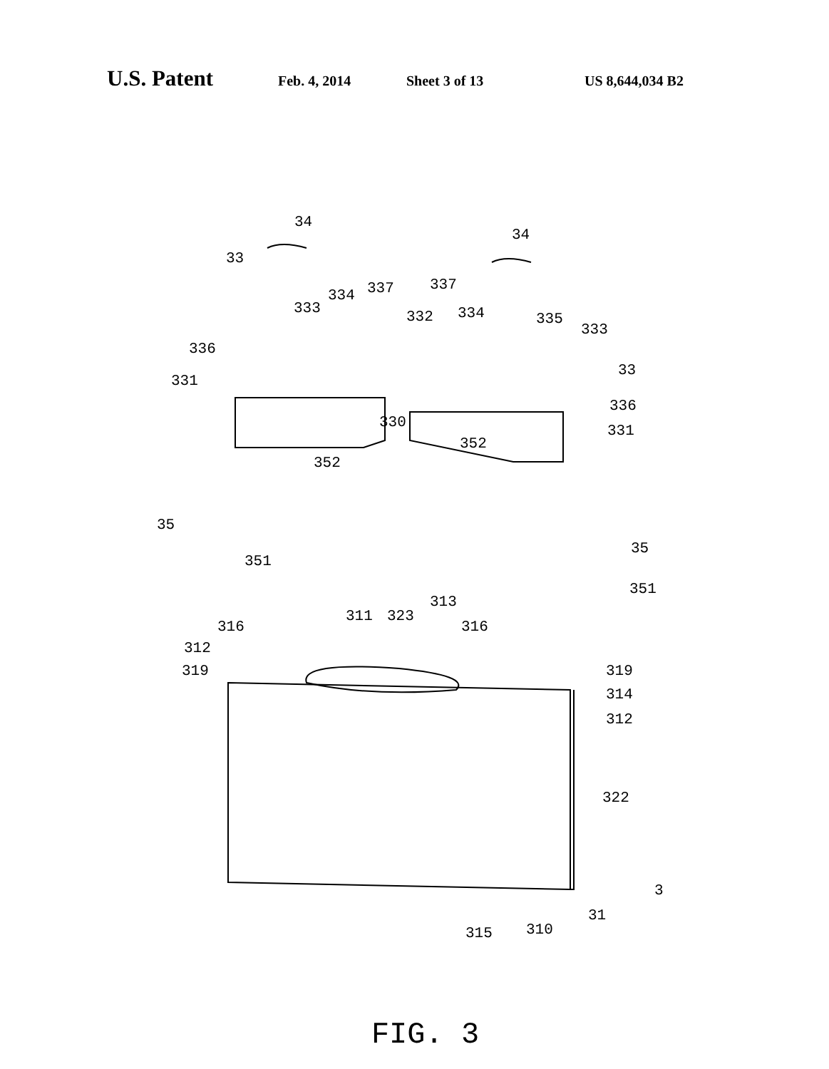U.S. Patent Feb. 4, 2014 Sheet 3 of 13 US 8,644,034 B2
34
34
33
334 337 337
333 332 334 335
333
336
33
331
330
336
331
352
352
35
351
35
351
311 323
313
316 316
312
319 319
314
312
322
3
31
315 310
FIG. 3